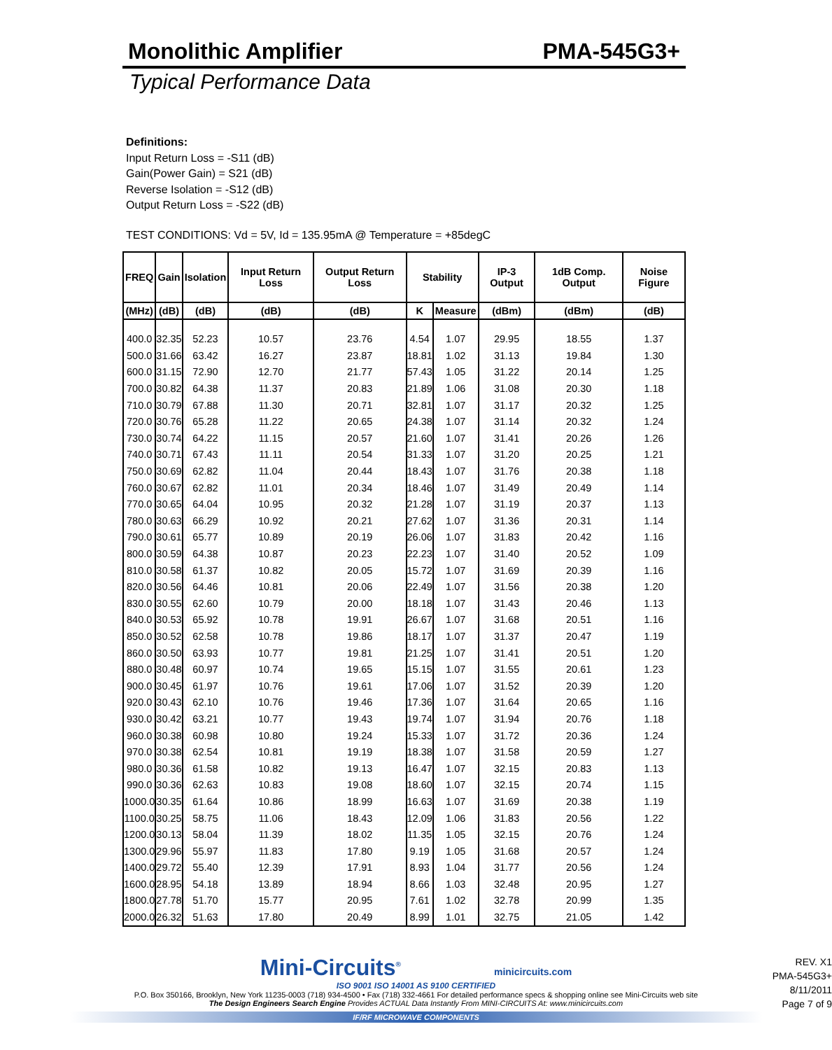Monolithic Amplifier PMA-545G3+
Typical Performance Data
Definitions:
Input Return Loss = -S11 (dB)
Gain(Power Gain) = S21 (dB)
Reverse Isolation = -S12 (dB)
Output Return Loss = -S22 (dB)
TEST CONDITIONS: Vd = 5V, Id = 135.95mA @ Temperature = +85degC
| FREQ | Gain | Isolation | Input Return Loss | Output Return Loss | Stability | | IP-3 Output | 1dB Comp. Output | Noise Figure |
| --- | --- | --- | --- | --- | --- | --- | --- | --- | --- |
| (MHz) | (dB) | (dB) | (dB) | (dB) | K | Measure | (dBm) | (dBm) | (dB) |
| 400.0 | 32.35 | 52.23 | 10.57 | 23.76 | 4.54 | 1.07 | 29.95 | 18.55 | 1.37 |
| 500.0 | 31.66 | 63.42 | 16.27 | 23.87 | 18.81 | 1.02 | 31.13 | 19.84 | 1.30 |
| 600.0 | 31.15 | 72.90 | 12.70 | 21.77 | 57.43 | 1.05 | 31.22 | 20.14 | 1.25 |
| 700.0 | 30.82 | 64.38 | 11.37 | 20.83 | 21.89 | 1.06 | 31.08 | 20.30 | 1.18 |
| 710.0 | 30.79 | 67.88 | 11.30 | 20.71 | 32.81 | 1.07 | 31.17 | 20.32 | 1.25 |
| 720.0 | 30.76 | 65.28 | 11.22 | 20.65 | 24.38 | 1.07 | 31.14 | 20.32 | 1.24 |
| 730.0 | 30.74 | 64.22 | 11.15 | 20.57 | 21.60 | 1.07 | 31.41 | 20.26 | 1.26 |
| 740.0 | 30.71 | 67.43 | 11.11 | 20.54 | 31.33 | 1.07 | 31.20 | 20.25 | 1.21 |
| 750.0 | 30.69 | 62.82 | 11.04 | 20.44 | 18.43 | 1.07 | 31.76 | 20.38 | 1.18 |
| 760.0 | 30.67 | 62.82 | 11.01 | 20.34 | 18.46 | 1.07 | 31.49 | 20.49 | 1.14 |
| 770.0 | 30.65 | 64.04 | 10.95 | 20.32 | 21.28 | 1.07 | 31.19 | 20.37 | 1.13 |
| 780.0 | 30.63 | 66.29 | 10.92 | 20.21 | 27.62 | 1.07 | 31.36 | 20.31 | 1.14 |
| 790.0 | 30.61 | 65.77 | 10.89 | 20.19 | 26.06 | 1.07 | 31.83 | 20.42 | 1.16 |
| 800.0 | 30.59 | 64.38 | 10.87 | 20.23 | 22.23 | 1.07 | 31.40 | 20.52 | 1.09 |
| 810.0 | 30.58 | 61.37 | 10.82 | 20.05 | 15.72 | 1.07 | 31.69 | 20.39 | 1.16 |
| 820.0 | 30.56 | 64.46 | 10.81 | 20.06 | 22.49 | 1.07 | 31.56 | 20.38 | 1.20 |
| 830.0 | 30.55 | 62.60 | 10.79 | 20.00 | 18.18 | 1.07 | 31.43 | 20.46 | 1.13 |
| 840.0 | 30.53 | 65.92 | 10.78 | 19.91 | 26.67 | 1.07 | 31.68 | 20.51 | 1.16 |
| 850.0 | 30.52 | 62.58 | 10.78 | 19.86 | 18.17 | 1.07 | 31.37 | 20.47 | 1.19 |
| 860.0 | 30.50 | 63.93 | 10.77 | 19.81 | 21.25 | 1.07 | 31.41 | 20.51 | 1.20 |
| 880.0 | 30.48 | 60.97 | 10.74 | 19.65 | 15.15 | 1.07 | 31.55 | 20.61 | 1.23 |
| 900.0 | 30.45 | 61.97 | 10.76 | 19.61 | 17.06 | 1.07 | 31.52 | 20.39 | 1.20 |
| 920.0 | 30.43 | 62.10 | 10.76 | 19.46 | 17.36 | 1.07 | 31.64 | 20.65 | 1.16 |
| 930.0 | 30.42 | 63.21 | 10.77 | 19.43 | 19.74 | 1.07 | 31.94 | 20.76 | 1.18 |
| 960.0 | 30.38 | 60.98 | 10.80 | 19.24 | 15.33 | 1.07 | 31.72 | 20.36 | 1.24 |
| 970.0 | 30.38 | 62.54 | 10.81 | 19.19 | 18.38 | 1.07 | 31.58 | 20.59 | 1.27 |
| 980.0 | 30.36 | 61.58 | 10.82 | 19.13 | 16.47 | 1.07 | 32.15 | 20.83 | 1.13 |
| 990.0 | 30.36 | 62.63 | 10.83 | 19.08 | 18.60 | 1.07 | 32.15 | 20.74 | 1.15 |
| 1000.0 | 30.35 | 61.64 | 10.86 | 18.99 | 16.63 | 1.07 | 31.69 | 20.38 | 1.19 |
| 1100.0 | 30.25 | 58.75 | 11.06 | 18.43 | 12.09 | 1.06 | 31.83 | 20.56 | 1.22 |
| 1200.0 | 30.13 | 58.04 | 11.39 | 18.02 | 11.35 | 1.05 | 32.15 | 20.76 | 1.24 |
| 1300.0 | 29.96 | 55.97 | 11.83 | 17.80 | 9.19 | 1.05 | 31.68 | 20.57 | 1.24 |
| 1400.0 | 29.72 | 55.40 | 12.39 | 17.91 | 8.93 | 1.04 | 31.77 | 20.56 | 1.24 |
| 1600.0 | 28.95 | 54.18 | 13.89 | 18.94 | 8.66 | 1.03 | 32.48 | 20.95 | 1.27 |
| 1800.0 | 27.78 | 51.70 | 15.77 | 20.95 | 7.61 | 1.02 | 32.78 | 20.99 | 1.35 |
| 2000.0 | 26.32 | 51.63 | 17.80 | 20.49 | 8.99 | 1.01 | 32.75 | 21.05 | 1.42 |
Mini-Circuits<sup>®</sup> minicircuits.com
ISO 9001 ISO 14001 AS 9100 CERTIFIED
P.O. Box 350166, Brooklyn, New York 11235-0003 (718) 934-4500 • Fax (718) 332-4661 For detailed performance specs & shopping online see Mini-Circuits web site
The Design Engineers Search Engine Provides ACTUAL Data Instantly From MINI-CIRCUITS At: www.minicircuits.com
IF/RF MICROWAVE COMPONENTS
REV. X1
PMA-545G3+
8/11/2011
Page 7 of 9